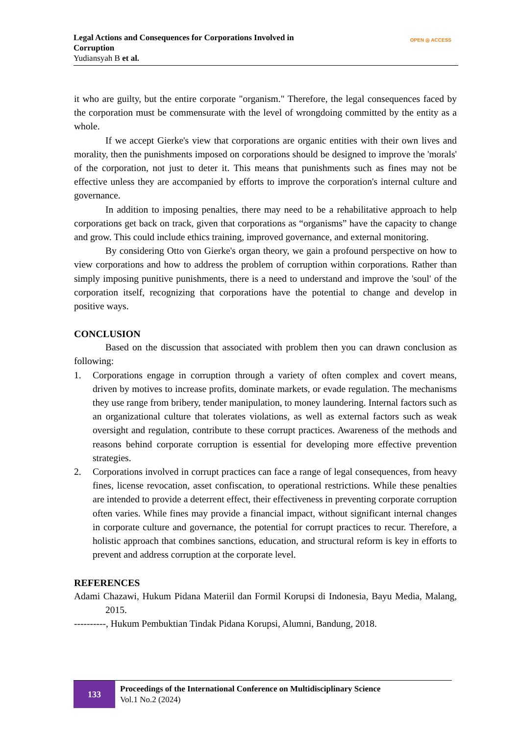Legal Actions and Consequences for Corporations Involved in
Corruption
Yudiansyah B et al.
OPEN ◎ ACCESS
it who are guilty, but the entire corporate "organism." Therefore, the legal consequences faced by the corporation must be commensurate with the level of wrongdoing committed by the entity as a whole.
If we accept Gierke's view that corporations are organic entities with their own lives and morality, then the punishments imposed on corporations should be designed to improve the 'morals' of the corporation, not just to deter it. This means that punishments such as fines may not be effective unless they are accompanied by efforts to improve the corporation's internal culture and governance.
In addition to imposing penalties, there may need to be a rehabilitative approach to help corporations get back on track, given that corporations as “organisms” have the capacity to change and grow. This could include ethics training, improved governance, and external monitoring.
By considering Otto von Gierke's organ theory, we gain a profound perspective on how to view corporations and how to address the problem of corruption within corporations. Rather than simply imposing punitive punishments, there is a need to understand and improve the 'soul' of the corporation itself, recognizing that corporations have the potential to change and develop in positive ways.
CONCLUSION
Based on the discussion that associated with problem then you can drawn conclusion as following:
1. Corporations engage in corruption through a variety of often complex and covert means, driven by motives to increase profits, dominate markets, or evade regulation. The mechanisms they use range from bribery, tender manipulation, to money laundering. Internal factors such as an organizational culture that tolerates violations, as well as external factors such as weak oversight and regulation, contribute to these corrupt practices. Awareness of the methods and reasons behind corporate corruption is essential for developing more effective prevention strategies.
2. Corporations involved in corrupt practices can face a range of legal consequences, from heavy fines, license revocation, asset confiscation, to operational restrictions. While these penalties are intended to provide a deterrent effect, their effectiveness in preventing corporate corruption often varies. While fines may provide a financial impact, without significant internal changes in corporate culture and governance, the potential for corrupt practices to recur. Therefore, a holistic approach that combines sanctions, education, and structural reform is key in efforts to prevent and address corruption at the corporate level.
REFERENCES
Adami Chazawi, Hukum Pidana Materiil dan Formil Korupsi di Indonesia, Bayu Media, Malang, 2015.
----------, Hukum Pembuktian Tindak Pidana Korupsi, Alumni, Bandung, 2018.
133
Proceedings of the International Conference on Multidisciplinary Science
Vol.1 No.2 (2024)